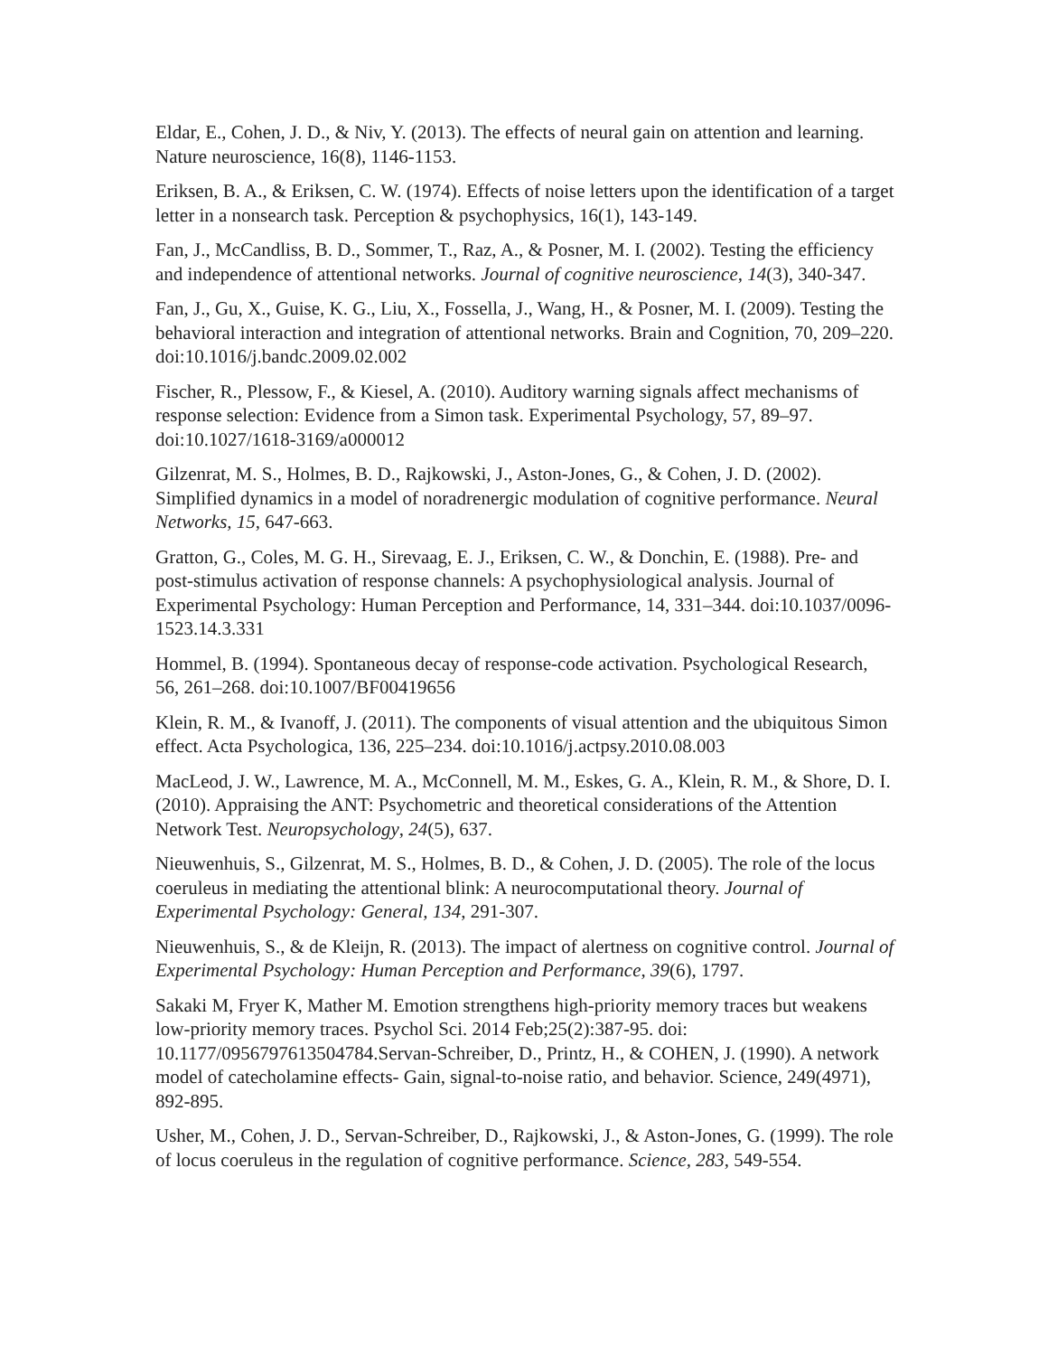Eldar, E., Cohen, J. D., & Niv, Y. (2013). The effects of neural gain on attention and learning. Nature neuroscience, 16(8), 1146-1153.
Eriksen, B. A., & Eriksen, C. W. (1974). Effects of noise letters upon the identification of a target letter in a nonsearch task. Perception & psychophysics, 16(1), 143-149.
Fan, J., McCandliss, B. D., Sommer, T., Raz, A., & Posner, M. I. (2002). Testing the efficiency and independence of attentional networks. Journal of cognitive neuroscience, 14(3), 340-347.
Fan, J., Gu, X., Guise, K. G., Liu, X., Fossella, J., Wang, H., & Posner, M. I. (2009). Testing the behavioral interaction and integration of attentional networks. Brain and Cognition, 70, 209–220. doi:10.1016/j.bandc.2009.02.002
Fischer, R., Plessow, F., & Kiesel, A. (2010). Auditory warning signals affect mechanisms of response selection: Evidence from a Simon task. Experimental Psychology, 57, 89–97. doi:10.1027/1618-3169/a000012
Gilzenrat, M. S., Holmes, B. D., Rajkowski, J., Aston-Jones, G., & Cohen, J. D. (2002). Simplified dynamics in a model of noradrenergic modulation of cognitive performance. Neural Networks, 15, 647-663.
Gratton, G., Coles, M. G. H., Sirevaag, E. J., Eriksen, C. W., & Donchin, E. (1988). Pre- and post-stimulus activation of response channels: A psychophysiological analysis. Journal of Experimental Psychology: Human Perception and Performance, 14, 331–344. doi:10.1037/0096-1523.14.3.331
Hommel, B. (1994). Spontaneous decay of response-code activation. Psychological Research, 56, 261–268. doi:10.1007/BF00419656
Klein, R. M., & Ivanoff, J. (2011). The components of visual attention and the ubiquitous Simon effect. Acta Psychologica, 136, 225–234. doi:10.1016/j.actpsy.2010.08.003
MacLeod, J. W., Lawrence, M. A., McConnell, M. M., Eskes, G. A., Klein, R. M., & Shore, D. I. (2010). Appraising the ANT: Psychometric and theoretical considerations of the Attention Network Test. Neuropsychology, 24(5), 637.
Nieuwenhuis, S., Gilzenrat, M. S., Holmes, B. D., & Cohen, J. D. (2005). The role of the locus coeruleus in mediating the attentional blink: A neurocomputational theory. Journal of Experimental Psychology: General, 134, 291-307.
Nieuwenhuis, S., & de Kleijn, R. (2013). The impact of alertness on cognitive control. Journal of Experimental Psychology: Human Perception and Performance, 39(6), 1797.
Sakaki M, Fryer K, Mather M. Emotion strengthens high-priority memory traces but weakens low-priority memory traces. Psychol Sci. 2014 Feb;25(2):387-95. doi: 10.1177/0956797613504784.Servan-Schreiber, D., Printz, H., & COHEN, J. (1990). A network model of catecholamine effects- Gain, signal-to-noise ratio, and behavior. Science, 249(4971), 892-895.
Usher, M., Cohen, J. D., Servan-Schreiber, D., Rajkowski, J., & Aston-Jones, G. (1999). The role of locus coeruleus in the regulation of cognitive performance. Science, 283, 549-554.